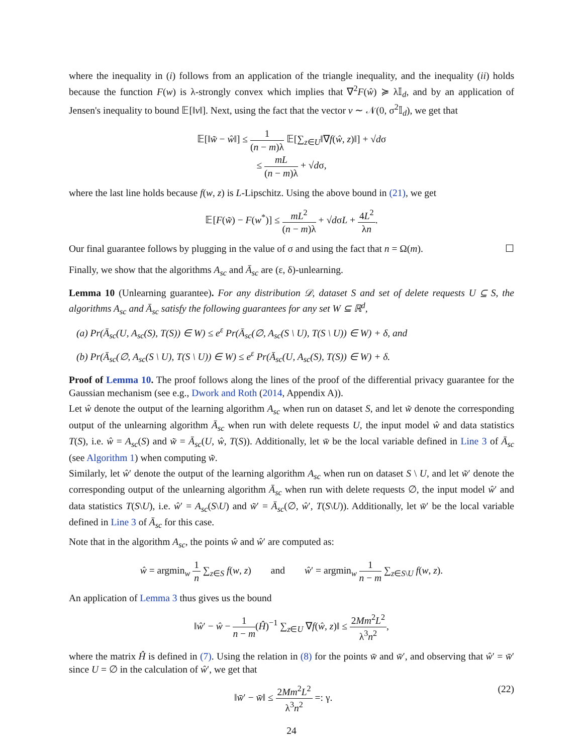where the inequality in (i) follows from an application of the triangle inequality, and the inequality (ii) holds because the function F(w) is λ-strongly convex which implies that ∇<sup>2</sup>F(ŵ) ≽ λ𝕀<sub>d</sub>, and by an application of Jensen's inequality to bound 𝔼[‖ν‖]. Next, using the fact that the vector ν ∼ 𝒩(0, σ<sup>2</sup>𝕀<sub>d</sub>), we get that
𝔼[‖w̃ − ŵ‖] ≤ 1 (n − m)λ 𝔼[∑<sub>z∈U</sub>‖∇f(ŵ, z)‖] + √dσ
≤ mL (n − m)λ + √dσ,
where the last line holds because f(w, z) is L-Lipschitz. Using the above bound in (21), we get
𝔼[F(w̃) − F(w<sup>*</sup>)] ≤ mL<sup>2</sup> (n − m)λ + √dσL + 4L<sup>2</sup> λn.
Our final guarantee follows by plugging in the value of σ and using the fact that n = Ω(m). ☐
Finally, we show that the algorithms A<sub>sc</sub> and Ā<sub>sc</sub> are (ε, δ)-unlearning.
Lemma 10 (Unlearning guarantee). For any distribution 𝒟, dataset S and set of delete requests U ⊆ S, the algorithms A<sub>sc</sub> and Ā<sub>sc</sub> satisfy the following guarantees for any set W ⊆ ℝ<sup>d</sup>,
(a) Pr(Ā<sub>sc</sub>(U, A<sub>sc</sub>(S), T(S)) ∈ W) ≤ e<sup>ε</sup> Pr(Ā<sub>sc</sub>(∅, A<sub>sc</sub>(S \ U), T(S \ U)) ∈ W) + δ, and
(b) Pr(Ā<sub>sc</sub>(∅, A<sub>sc</sub>(S \ U), T(S \ U)) ∈ W) ≤ e<sup>ε</sup> Pr(Ā<sub>sc</sub>(U, A<sub>sc</sub>(S), T(S)) ∈ W) + δ.
Proof of Lemma 10. The proof follows along the lines of the proof of the differential privacy guarantee for the Gaussian mechanism (see e.g., Dwork and Roth (2014, Appendix A)).
Let ŵ denote the output of the learning algorithm A<sub>sc</sub> when run on dataset S, and let w̃ denote the corresponding output of the unlearning algorithm Ā<sub>sc</sub> when run with delete requests U, the input model ŵ and data statistics T(S), i.e. ŵ = A<sub>sc</sub>(S) and w̃ = Ā<sub>sc</sub>(U, ŵ, T(S)). Additionally, let w̄ be the local variable defined in Line 3 of Ā<sub>sc</sub> (see Algorithm 1) when computing w̃.
Similarly, let ŵ′ denote the output of the learning algorithm A<sub>sc</sub> when run on dataset S \ U, and let w̃′ denote the corresponding output of the unlearning algorithm Ā<sub>sc</sub> when run with delete requests ∅, the input model ŵ′ and data statistics T(S\U), i.e. ŵ′ = A<sub>sc</sub>(S\U) and w̃′ = Ā<sub>sc</sub>(∅, ŵ′, T(S\U)). Additionally, let w̄′ be the local variable defined in Line 3 of Ā<sub>sc</sub> for this case.
Note that in the algorithm A<sub>sc</sub>, the points ŵ and ŵ′ are computed as:
ŵ = argmin<sub>w</sub> 1 n ∑<sub>z∈S</sub> f(w, z) and ŵ′ = argmin<sub>w</sub> 1 n − m ∑<sub>z∈S\U</sub> f(w, z).
An application of Lemma 3 thus gives us the bound
‖ŵ′ − ŵ − 1 n − m(Ĥ)<sup>−1</sup> ∑<sub>z∈U</sub> ∇f(ŵ, z)‖ ≤ 2Mm<sup>2</sup>L<sup>2</sup> λ<sup>3</sup>n<sup>2</sup>,
where the matrix Ĥ is defined in (7). Using the relation in (8) for the points w̄ and w̄′, and observing that ŵ′ = w̄′ since U = ∅ in the calculation of ŵ′, we get that
‖w̄′ − w̄‖ ≤ 2Mm<sup>2</sup>L<sup>2</sup> λ<sup>3</sup>n<sup>2</sup> =: γ. (22)
24